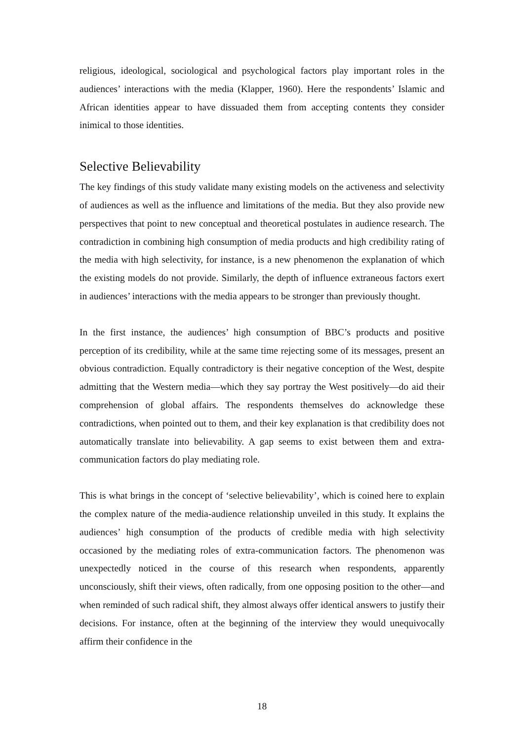religious, ideological, sociological and psychological factors play important roles in the audiences’ interactions with the media (Klapper, 1960). Here the respondents’ Islamic and African identities appear to have dissuaded them from accepting contents they consider inimical to those identities.
Selective Believability
The key findings of this study validate many existing models on the activeness and selectivity of audiences as well as the influence and limitations of the media. But they also provide new perspectives that point to new conceptual and theoretical postulates in audience research. The contradiction in combining high consumption of media products and high credibility rating of the media with high selectivity, for instance, is a new phenomenon the explanation of which the existing models do not provide. Similarly, the depth of influence extraneous factors exert in audiences’ interactions with the media appears to be stronger than previously thought.
In the first instance, the audiences’ high consumption of BBC’s products and positive perception of its credibility, while at the same time rejecting some of its messages, present an obvious contradiction. Equally contradictory is their negative conception of the West, despite admitting that the Western media—which they say portray the West positively—do aid their comprehension of global affairs. The respondents themselves do acknowledge these contradictions, when pointed out to them, and their key explanation is that credibility does not automatically translate into believability. A gap seems to exist between them and extra-communication factors do play mediating role.
This is what brings in the concept of ‘selective believability’, which is coined here to explain the complex nature of the media-audience relationship unveiled in this study. It explains the audiences’ high consumption of the products of credible media with high selectivity occasioned by the mediating roles of extra-communication factors. The phenomenon was unexpectedly noticed in the course of this research when respondents, apparently unconsciously, shift their views, often radically, from one opposing position to the other—and when reminded of such radical shift, they almost always offer identical answers to justify their decisions. For instance, often at the beginning of the interview they would unequivocally affirm their confidence in the
18